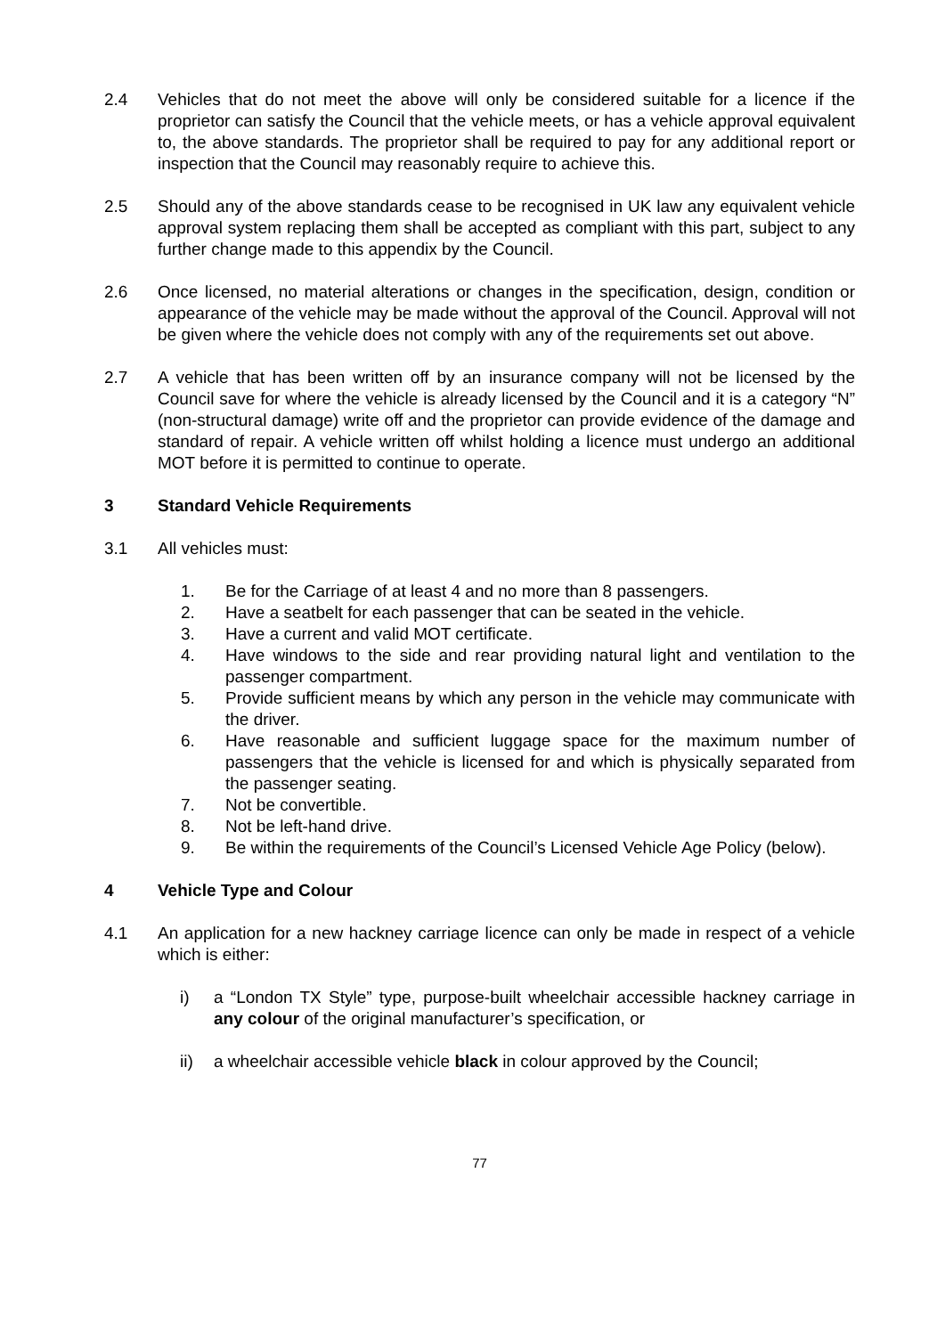2.4 Vehicles that do not meet the above will only be considered suitable for a licence if the proprietor can satisfy the Council that the vehicle meets, or has a vehicle approval equivalent to, the above standards. The proprietor shall be required to pay for any additional report or inspection that the Council may reasonably require to achieve this.
2.5 Should any of the above standards cease to be recognised in UK law any equivalent vehicle approval system replacing them shall be accepted as compliant with this part, subject to any further change made to this appendix by the Council.
2.6 Once licensed, no material alterations or changes in the specification, design, condition or appearance of the vehicle may be made without the approval of the Council. Approval will not be given where the vehicle does not comply with any of the requirements set out above.
2.7 A vehicle that has been written off by an insurance company will not be licensed by the Council save for where the vehicle is already licensed by the Council and it is a category “N” (non-structural damage) write off and the proprietor can provide evidence of the damage and standard of repair. A vehicle written off whilst holding a licence must undergo an additional MOT before it is permitted to continue to operate.
3 Standard Vehicle Requirements
3.1 All vehicles must:
1. Be for the Carriage of at least 4 and no more than 8 passengers.
2. Have a seatbelt for each passenger that can be seated in the vehicle.
3. Have a current and valid MOT certificate.
4. Have windows to the side and rear providing natural light and ventilation to the passenger compartment.
5. Provide sufficient means by which any person in the vehicle may communicate with the driver.
6. Have reasonable and sufficient luggage space for the maximum number of passengers that the vehicle is licensed for and which is physically separated from the passenger seating.
7. Not be convertible.
8. Not be left-hand drive.
9. Be within the requirements of the Council’s Licensed Vehicle Age Policy (below).
4 Vehicle Type and Colour
4.1 An application for a new hackney carriage licence can only be made in respect of a vehicle which is either:
i) a “London TX Style” type, purpose-built wheelchair accessible hackney carriage in any colour of the original manufacturer’s specification, or
ii) a wheelchair accessible vehicle black in colour approved by the Council;
77